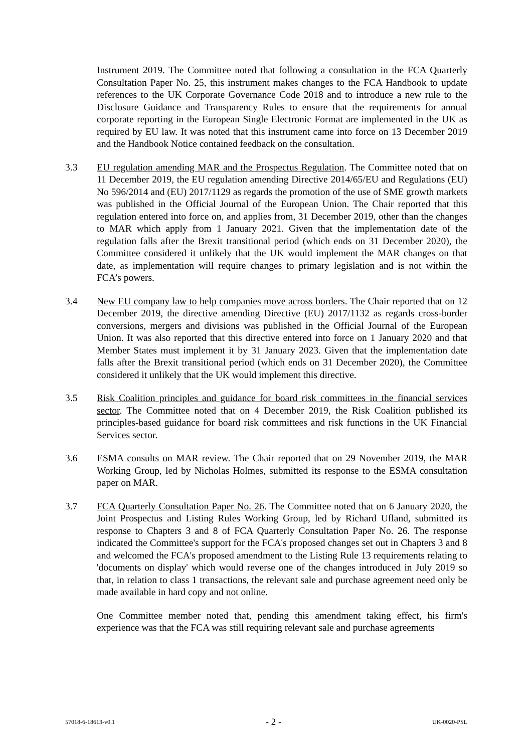Instrument 2019. The Committee noted that following a consultation in the FCA Quarterly Consultation Paper No. 25, this instrument makes changes to the FCA Handbook to update references to the UK Corporate Governance Code 2018 and to introduce a new rule to the Disclosure Guidance and Transparency Rules to ensure that the requirements for annual corporate reporting in the European Single Electronic Format are implemented in the UK as required by EU law. It was noted that this instrument came into force on 13 December 2019 and the Handbook Notice contained feedback on the consultation.
3.3 EU regulation amending MAR and the Prospectus Regulation. The Committee noted that on 11 December 2019, the EU regulation amending Directive 2014/65/EU and Regulations (EU) No 596/2014 and (EU) 2017/1129 as regards the promotion of the use of SME growth markets was published in the Official Journal of the European Union. The Chair reported that this regulation entered into force on, and applies from, 31 December 2019, other than the changes to MAR which apply from 1 January 2021. Given that the implementation date of the regulation falls after the Brexit transitional period (which ends on 31 December 2020), the Committee considered it unlikely that the UK would implement the MAR changes on that date, as implementation will require changes to primary legislation and is not within the FCA’s powers.
3.4 New EU company law to help companies move across borders. The Chair reported that on 12 December 2019, the directive amending Directive (EU) 2017/1132 as regards cross-border conversions, mergers and divisions was published in the Official Journal of the European Union. It was also reported that this directive entered into force on 1 January 2020 and that Member States must implement it by 31 January 2023. Given that the implementation date falls after the Brexit transitional period (which ends on 31 December 2020), the Committee considered it unlikely that the UK would implement this directive.
3.5 Risk Coalition principles and guidance for board risk committees in the financial services sector. The Committee noted that on 4 December 2019, the Risk Coalition published its principles-based guidance for board risk committees and risk functions in the UK Financial Services sector.
3.6 ESMA consults on MAR review. The Chair reported that on 29 November 2019, the MAR Working Group, led by Nicholas Holmes, submitted its response to the ESMA consultation paper on MAR.
3.7 FCA Quarterly Consultation Paper No. 26. The Committee noted that on 6 January 2020, the Joint Prospectus and Listing Rules Working Group, led by Richard Ufland, submitted its response to Chapters 3 and 8 of FCA Quarterly Consultation Paper No. 26. The response indicated the Committee's support for the FCA's proposed changes set out in Chapters 3 and 8 and welcomed the FCA's proposed amendment to the Listing Rule 13 requirements relating to 'documents on display' which would reverse one of the changes introduced in July 2019 so that, in relation to class 1 transactions, the relevant sale and purchase agreement need only be made available in hard copy and not online.
One Committee member noted that, pending this amendment taking effect, his firm's experience was that the FCA was still requiring relevant sale and purchase agreements
57018-6-18613-v0.1 - 2 - UK-0020-PSL